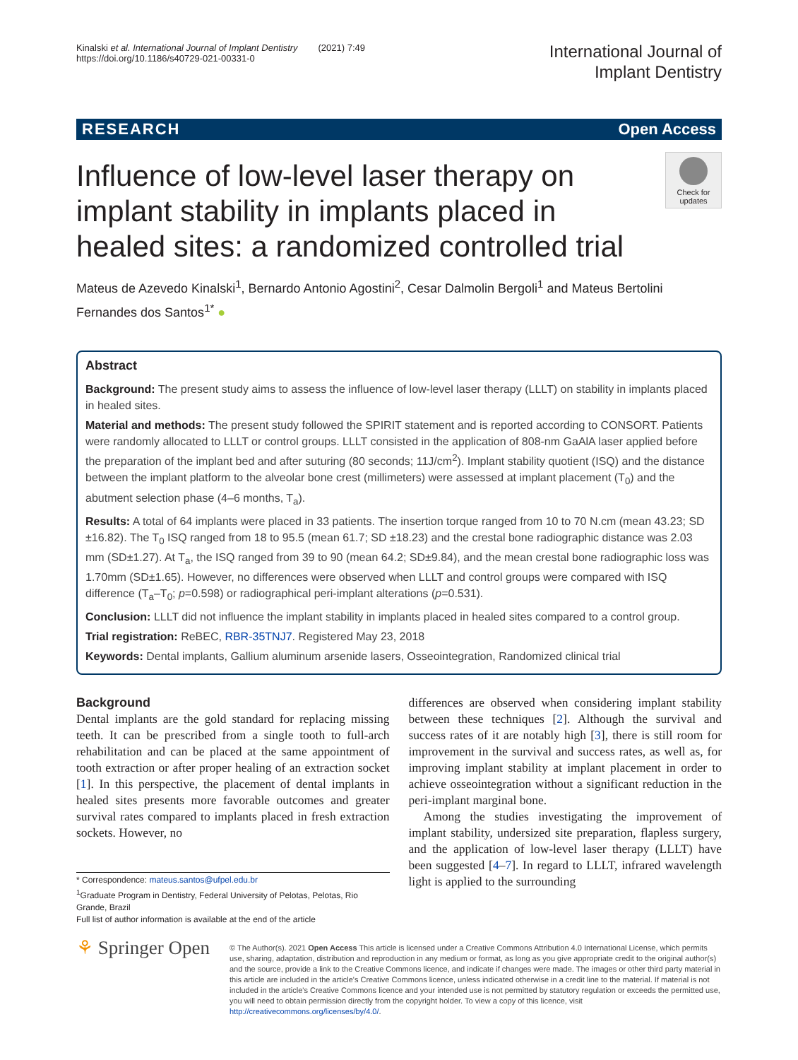Kinalski et al. International Journal of Implant Dentistry (2021) 7:49
https://doi.org/10.1186/s40729-021-00331-0
International Journal of
Implant Dentistry
RESEARCH Open Access
Check for updates
Influence of low-level laser therapy on implant stability in implants placed in healed sites: a randomized controlled trial
Mateus de Azevedo Kinalski<sup>1</sup>, Bernardo Antonio Agostini<sup>2</sup>, Cesar Dalmolin Bergoli<sup>1</sup> and Mateus Bertolini Fernandes dos Santos<sup>1*</sup> ●
Abstract
Background: The present study aims to assess the influence of low-level laser therapy (LLLT) on stability in implants placed in healed sites.
Material and methods: The present study followed the SPIRIT statement and is reported according to CONSORT. Patients were randomly allocated to LLLT or control groups. LLLT consisted in the application of 808-nm GaAlA laser applied before the preparation of the implant bed and after suturing (80 seconds; 11J/cm<sup>2</sup>). Implant stability quotient (ISQ) and the distance between the implant platform to the alveolar bone crest (millimeters) were assessed at implant placement (T<sub>0</sub>) and the abutment selection phase (4–6 months, T<sub>a</sub>).
Results: A total of 64 implants were placed in 33 patients. The insertion torque ranged from 10 to 70 N.cm (mean 43.23; SD ±16.82). The T<sub>0</sub> ISQ ranged from 18 to 95.5 (mean 61.7; SD ±18.23) and the crestal bone radiographic distance was 2.03 mm (SD±1.27). At T<sub>a</sub>, the ISQ ranged from 39 to 90 (mean 64.2; SD±9.84), and the mean crestal bone radiographic loss was 1.70mm (SD±1.65). However, no differences were observed when LLLT and control groups were compared with ISQ difference (T<sub>a</sub>–T<sub>0</sub>; p=0.598) or radiographical peri-implant alterations (p=0.531).
Conclusion: LLLT did not influence the implant stability in implants placed in healed sites compared to a control group.
Trial registration: ReBEC, RBR-35TNJ7. Registered May 23, 2018
Keywords: Dental implants, Gallium aluminum arsenide lasers, Osseointegration, Randomized clinical trial
Background
Dental implants are the gold standard for replacing missing teeth. It can be prescribed from a single tooth to full-arch rehabilitation and can be placed at the same appointment of tooth extraction or after proper healing of an extraction socket [1]. In this perspective, the placement of dental implants in healed sites presents more favorable outcomes and greater survival rates compared to implants placed in fresh extraction sockets. However, no
* Correspondence: mateus.santos@ufpel.edu.br
<sup>1</sup> Graduate Program in Dentistry, Federal University of Pelotas, Pelotas, Rio Grande, Brazil
Full list of author information is available at the end of the article
differences are observed when considering implant stability between these techniques [2]. Although the survival and success rates of it are notably high [3], there is still room for improvement in the survival and success rates, as well as, for improving implant stability at implant placement in order to achieve osseointegration without a significant reduction in the peri-implant marginal bone.
Among the studies investigating the improvement of implant stability, undersized site preparation, flapless surgery, and the application of low-level laser therapy (LLLT) have been suggested [4–7]. In regard to LLLT, infrared wavelength light is applied to the surrounding
⚘ Springer Open
© The Author(s). 2021 Open Access This article is licensed under a Creative Commons Attribution 4.0 International License, which permits use, sharing, adaptation, distribution and reproduction in any medium or format, as long as you give appropriate credit to the original author(s) and the source, provide a link to the Creative Commons licence, and indicate if changes were made. The images or other third party material in this article are included in the article's Creative Commons licence, unless indicated otherwise in a credit line to the material. If material is not included in the article's Creative Commons licence and your intended use is not permitted by statutory regulation or exceeds the permitted use, you will need to obtain permission directly from the copyright holder. To view a copy of this licence, visit http://creativecommons.org/licenses/by/4.0/.